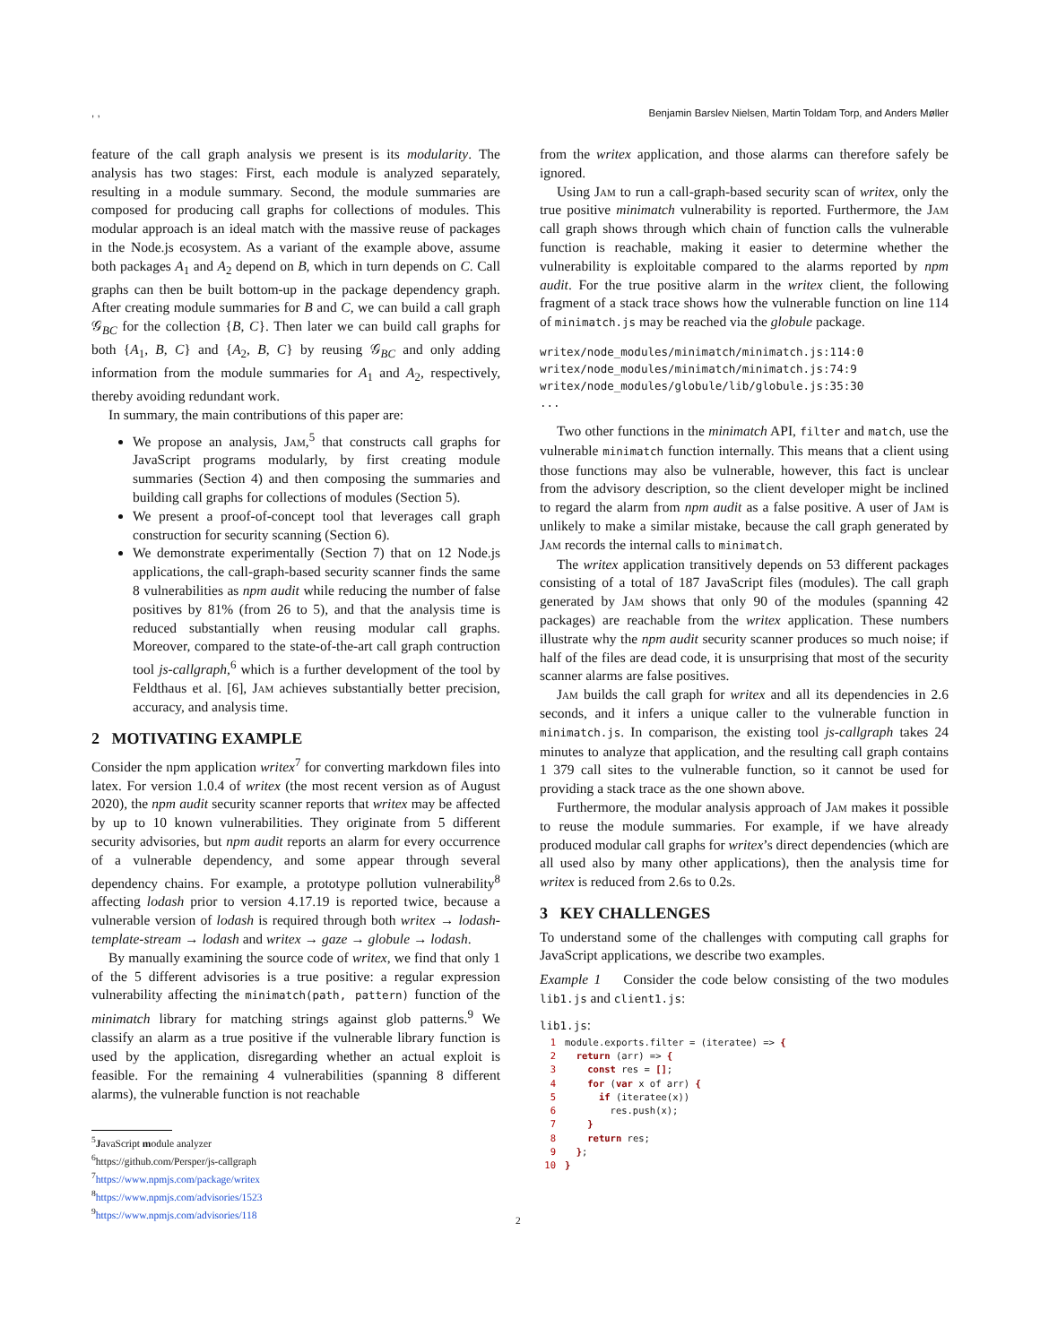, , Benjamin Barslev Nielsen, Martin Toldam Torp, and Anders Møller
feature of the call graph analysis we present is its modularity. The analysis has two stages: First, each module is analyzed separately, resulting in a module summary. Second, the module summaries are composed for producing call graphs for collections of modules. This modular approach is an ideal match with the massive reuse of packages in the Node.js ecosystem. As a variant of the example above, assume both packages A<sub>1</sub> and A<sub>2</sub> depend on B, which in turn depends on C. Call graphs can then be built bottom-up in the package dependency graph. After creating module summaries for B and C, we can build a call graph 𝒢<sub>BC</sub> for the collection {B, C}. Then later we can build call graphs for both {A<sub>1</sub>, B, C} and {A<sub>2</sub>, B, C} by reusing 𝒢<sub>BC</sub> and only adding information from the module summaries for A<sub>1</sub> and A<sub>2</sub>, respectively, thereby avoiding redundant work.
In summary, the main contributions of this paper are:
We propose an analysis, Jam,<sup>5</sup> that constructs call graphs for JavaScript programs modularly, by first creating module summaries (Section 4) and then composing the summaries and building call graphs for collections of modules (Section 5).
We present a proof-of-concept tool that leverages call graph construction for security scanning (Section 6).
We demonstrate experimentally (Section 7) that on 12 Node.js applications, the call-graph-based security scanner finds the same 8 vulnerabilities as npm audit while reducing the number of false positives by 81% (from 26 to 5), and that the analysis time is reduced substantially when reusing modular call graphs. Moreover, compared to the state-of-the-art call graph contruction tool js-callgraph,<sup>6</sup> which is a further development of the tool by Feldthaus et al. [6], Jam achieves substantially better precision, accuracy, and analysis time.
2 MOTIVATING EXAMPLE
Consider the npm application writex<sup>7</sup> for converting markdown files into latex. For version 1.0.4 of writex (the most recent version as of August 2020), the npm audit security scanner reports that writex may be affected by up to 10 known vulnerabilities. They originate from 5 different security advisories, but npm audit reports an alarm for every occurrence of a vulnerable dependency, and some appear through several dependency chains. For example, a prototype pollution vulnerability<sup>8</sup> affecting lodash prior to version 4.17.19 is reported twice, because a vulnerable version of lodash is required through both writex → lodash-template-stream → lodash and writex → gaze → globule → lodash.
By manually examining the source code of writex, we find that only 1 of the 5 different advisories is a true positive: a regular expression vulnerability affecting the minimatch(path, pattern) function of the minimatch library for matching strings against glob patterns.<sup>9</sup> We classify an alarm as a true positive if the vulnerable library function is used by the application, disregarding whether an actual exploit is feasible. For the remaining 4 vulnerabilities (spanning 8 different alarms), the vulnerable function is not reachable
<sup>5</sup> JavaScript module analyzer
<sup>6</sup> https://github.com/Persper/js-callgraph
<sup>7</sup> https://www.npmjs.com/package/writex
<sup>8</sup> https://www.npmjs.com/advisories/1523
<sup>9</sup> https://www.npmjs.com/advisories/118
from the writex application, and those alarms can therefore safely be ignored.
Using Jam to run a call-graph-based security scan of writex, only the true positive minimatch vulnerability is reported. Furthermore, the Jam call graph shows through which chain of function calls the vulnerable function is reachable, making it easier to determine whether the vulnerability is exploitable compared to the alarms reported by npm audit. For the true positive alarm in the writex client, the following fragment of a stack trace shows how the vulnerable function on line 114 of minimatch.js may be reached via the globule package.
writex/node_modules/minimatch/minimatch.js:114:0
writex/node_modules/minimatch/minimatch.js:74:9
writex/node_modules/globule/lib/globule.js:35:30
...
Two other functions in the minimatch API, filter and match, use the vulnerable minimatch function internally. This means that a client using those functions may also be vulnerable, however, this fact is unclear from the advisory description, so the client developer might be inclined to regard the alarm from npm audit as a false positive. A user of Jam is unlikely to make a similar mistake, because the call graph generated by Jam records the internal calls to minimatch.
The writex application transitively depends on 53 different packages consisting of a total of 187 JavaScript files (modules). The call graph generated by Jam shows that only 90 of the modules (spanning 42 packages) are reachable from the writex application. These numbers illustrate why the npm audit security scanner produces so much noise; if half of the files are dead code, it is unsurprising that most of the security scanner alarms are false positives.
Jam builds the call graph for writex and all its dependencies in 2.6 seconds, and it infers a unique caller to the vulnerable function in minimatch.js. In comparison, the existing tool js-callgraph takes 24 minutes to analyze that application, and the resulting call graph contains 1 379 call sites to the vulnerable function, so it cannot be used for providing a stack trace as the one shown above.
Furthermore, the modular analysis approach of Jam makes it possible to reuse the module summaries. For example, if we have already produced modular call graphs for writex’s direct dependencies (which are all used also by many other applications), then the analysis time for writex is reduced from 2.6s to 0.2s.
3 KEY CHALLENGES
To understand some of the challenges with computing call graphs for JavaScript applications, we describe two examples.
Example 1 Consider the code below consisting of the two modules lib1.js and client1.js:
lib1.js:
1 module.exports.filter = (iteratee) => { 2 return (arr) => { 3 const res = []; 4 for (var x of arr) { 5 if (iteratee(x)) 6 res.push(x); 7 } 8 return res; 9 }; 10 }
2